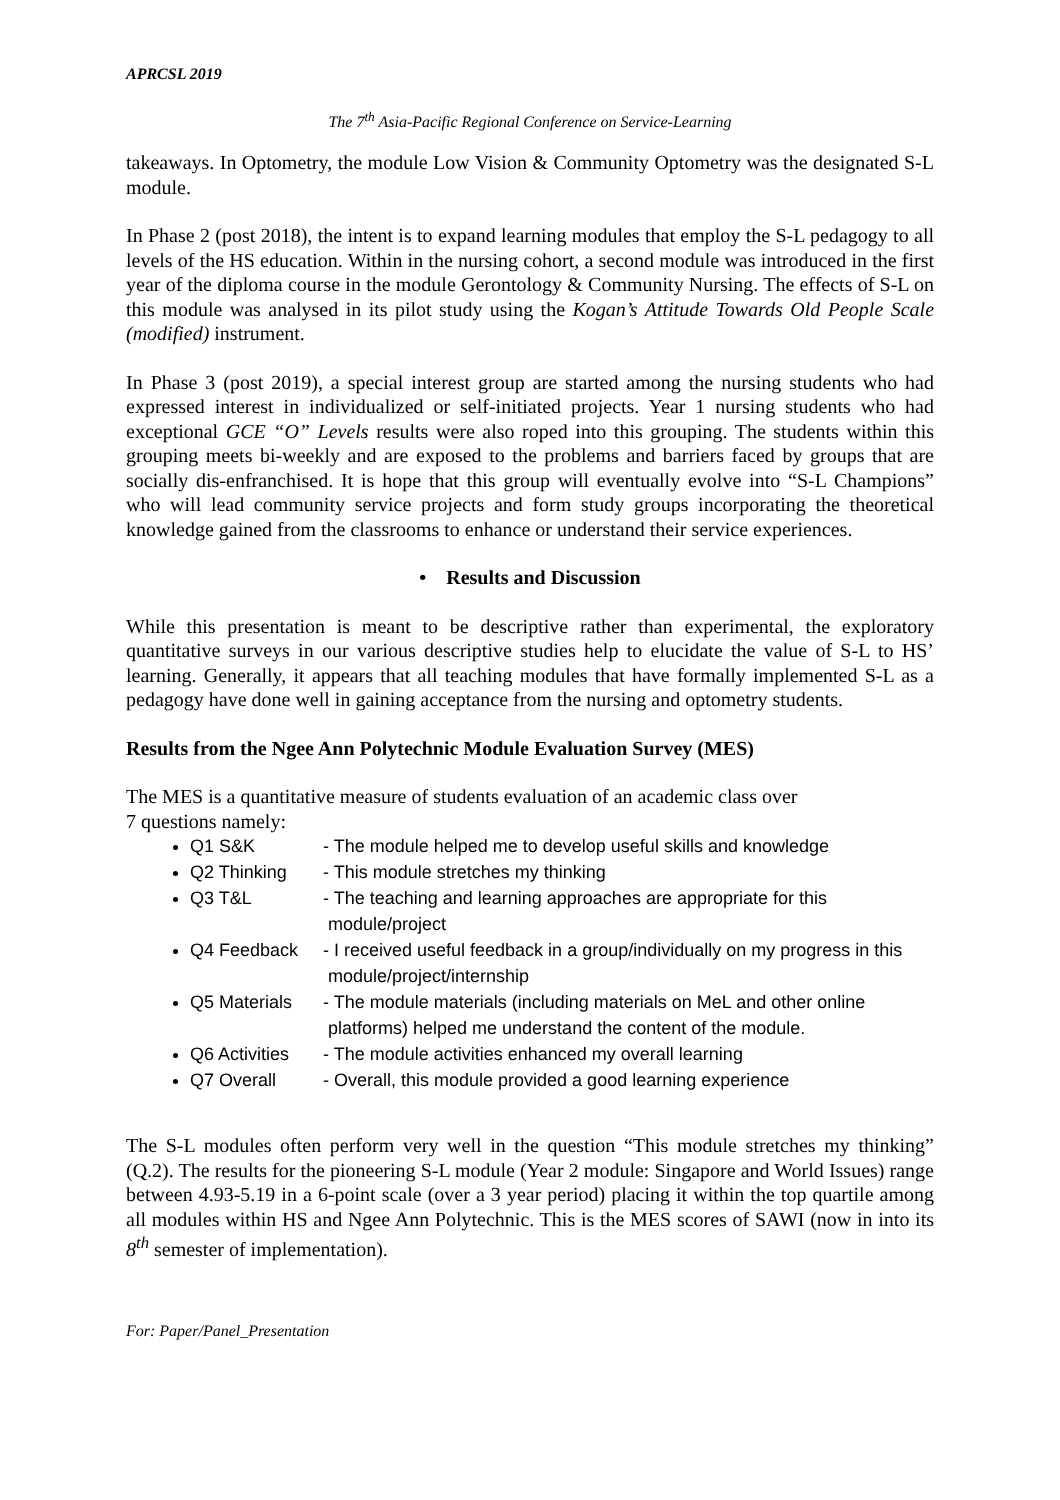APRCSL 2019
The 7<sup>th</sup> Asia-Pacific Regional Conference on Service-Learning
takeaways. In Optometry, the module Low Vision & Community Optometry was the designated S-L module.
In Phase 2 (post 2018), the intent is to expand learning modules that employ the S-L pedagogy to all levels of the HS education. Within in the nursing cohort, a second module was introduced in the first year of the diploma course in the module Gerontology & Community Nursing. The effects of S-L on this module was analysed in its pilot study using the Kogan’s Attitude Towards Old People Scale (modified) instrument.
In Phase 3 (post 2019), a special interest group are started among the nursing students who had expressed interest in individualized or self-initiated projects. Year 1 nursing students who had exceptional GCE “O” Levels results were also roped into this grouping. The students within this grouping meets bi-weekly and are exposed to the problems and barriers faced by groups that are socially dis-enfranchised. It is hope that this group will eventually evolve into “S-L Champions” who will lead community service projects and form study groups incorporating the theoretical knowledge gained from the classrooms to enhance or understand their service experiences.
• Results and Discussion
While this presentation is meant to be descriptive rather than experimental, the exploratory quantitative surveys in our various descriptive studies help to elucidate the value of S-L to HS’ learning. Generally, it appears that all teaching modules that have formally implemented S-L as a pedagogy have done well in gaining acceptance from the nursing and optometry students.
Results from the Ngee Ann Polytechnic Module Evaluation Survey (MES)
The MES is a quantitative measure of students evaluation of an academic class over
7 questions namely:
Q1 S&K - The module helped me to develop useful skills and knowledge
Q2 Thinking - This module stretches my thinking
Q3 T&L - The teaching and learning approaches are appropriate for this
module/project
Q4 Feedback - I received useful feedback in a group/individually on my progress in this
module/project/internship
Q5 Materials - The module materials (including materials on MeL and other online
platforms) helped me understand the content of the module.
Q6 Activities - The module activities enhanced my overall learning
Q7 Overall - Overall, this module provided a good learning experience
The S-L modules often perform very well in the question “This module stretches my thinking” (Q.2). The results for the pioneering S-L module (Year 2 module: Singapore and World Issues) range between 4.93-5.19 in a 6-point scale (over a 3 year period) placing it within the top quartile among all modules within HS and Ngee Ann Polytechnic. This is the MES scores of SAWI (now in into its 8<sup>th</sup> semester of implementation).
For: Paper/Panel_Presentation